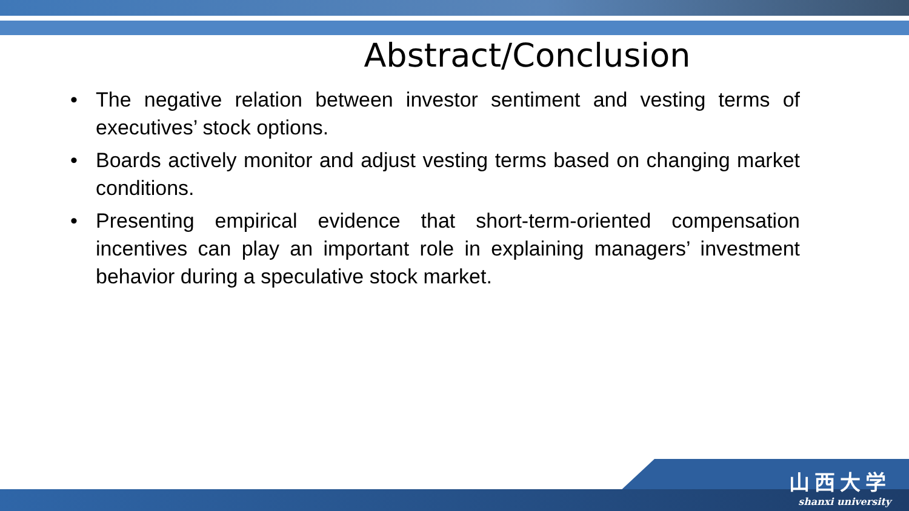Abstract/Conclusion
• The negative relation between investor sentiment and vesting terms of executives’ stock options.
• Boards actively monitor and adjust vesting terms based on changing market conditions.
• Presenting empirical evidence that short-term-oriented compensation incentives can play an important role in explaining managers’ investment behavior during a speculative stock market.
山西大学
shanxi university